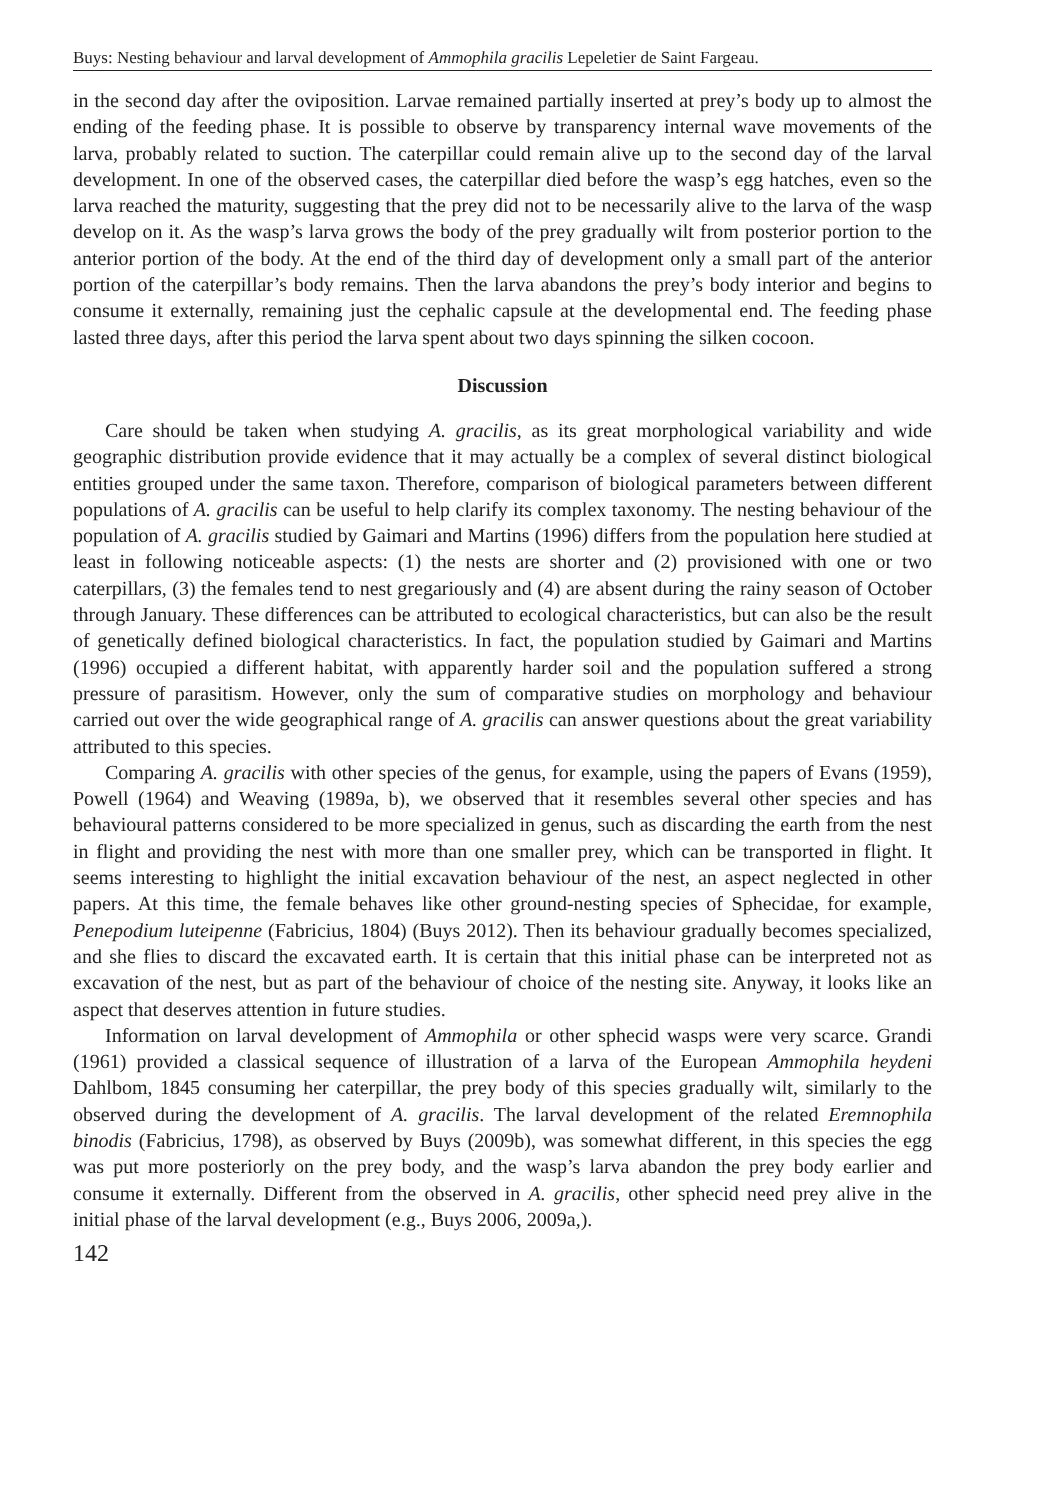Buys: Nesting behaviour and larval development of Ammophila gracilis Lepeletier de Saint Fargeau.
in the second day after the oviposition. Larvae remained partially inserted at prey’s body up to almost the ending of the feeding phase. It is possible to observe by transparency internal wave movements of the larva, probably related to suction. The caterpillar could remain alive up to the second day of the larval development. In one of the observed cases, the caterpillar died before the wasp’s egg hatches, even so the larva reached the maturity, suggesting that the prey did not to be necessarily alive to the larva of the wasp develop on it. As the wasp’s larva grows the body of the prey gradually wilt from posterior portion to the anterior portion of the body. At the end of the third day of development only a small part of the anterior portion of the caterpillar’s body remains. Then the larva abandons the prey’s body interior and begins to consume it externally, remaining just the cephalic capsule at the developmental end. The feeding phase lasted three days, after this period the larva spent about two days spinning the silken cocoon.
Discussion
Care should be taken when studying A. gracilis, as its great morphological variability and wide geographic distribution provide evidence that it may actually be a complex of several distinct biological entities grouped under the same taxon. Therefore, comparison of biological parameters between different populations of A. gracilis can be useful to help clarify its complex taxonomy. The nesting behaviour of the population of A. gracilis studied by Gaimari and Martins (1996) differs from the population here studied at least in following noticeable aspects: (1) the nests are shorter and (2) provisioned with one or two caterpillars, (3) the females tend to nest gregariously and (4) are absent during the rainy season of October through January. These differences can be attributed to ecological characteristics, but can also be the result of genetically defined biological characteristics. In fact, the population studied by Gaimari and Martins (1996) occupied a different habitat, with apparently harder soil and the population suffered a strong pressure of parasitism. However, only the sum of comparative studies on morphology and behaviour carried out over the wide geographical range of A. gracilis can answer questions about the great variability attributed to this species.
Comparing A. gracilis with other species of the genus, for example, using the papers of Evans (1959), Powell (1964) and Weaving (1989a, b), we observed that it resembles several other species and has behavioural patterns considered to be more specialized in genus, such as discarding the earth from the nest in flight and providing the nest with more than one smaller prey, which can be transported in flight. It seems interesting to highlight the initial excavation behaviour of the nest, an aspect neglected in other papers. At this time, the female behaves like other ground-nesting species of Sphecidae, for example, Penepodium luteipenne (Fabricius, 1804) (Buys 2012). Then its behaviour gradually becomes specialized, and she flies to discard the excavated earth. It is certain that this initial phase can be interpreted not as excavation of the nest, but as part of the behaviour of choice of the nesting site. Anyway, it looks like an aspect that deserves attention in future studies.
Information on larval development of Ammophila or other sphecid wasps were very scarce. Grandi (1961) provided a classical sequence of illustration of a larva of the European Ammophila heydeni Dahlbom, 1845 consuming her caterpillar, the prey body of this species gradually wilt, similarly to the observed during the development of A. gracilis. The larval development of the related Eremnophila binodis (Fabricius, 1798), as observed by Buys (2009b), was somewhat different, in this species the egg was put more posteriorly on the prey body, and the wasp’s larva abandon the prey body earlier and consume it externally. Different from the observed in A. gracilis, other sphecid need prey alive in the initial phase of the larval development (e.g., Buys 2006, 2009a,).
142